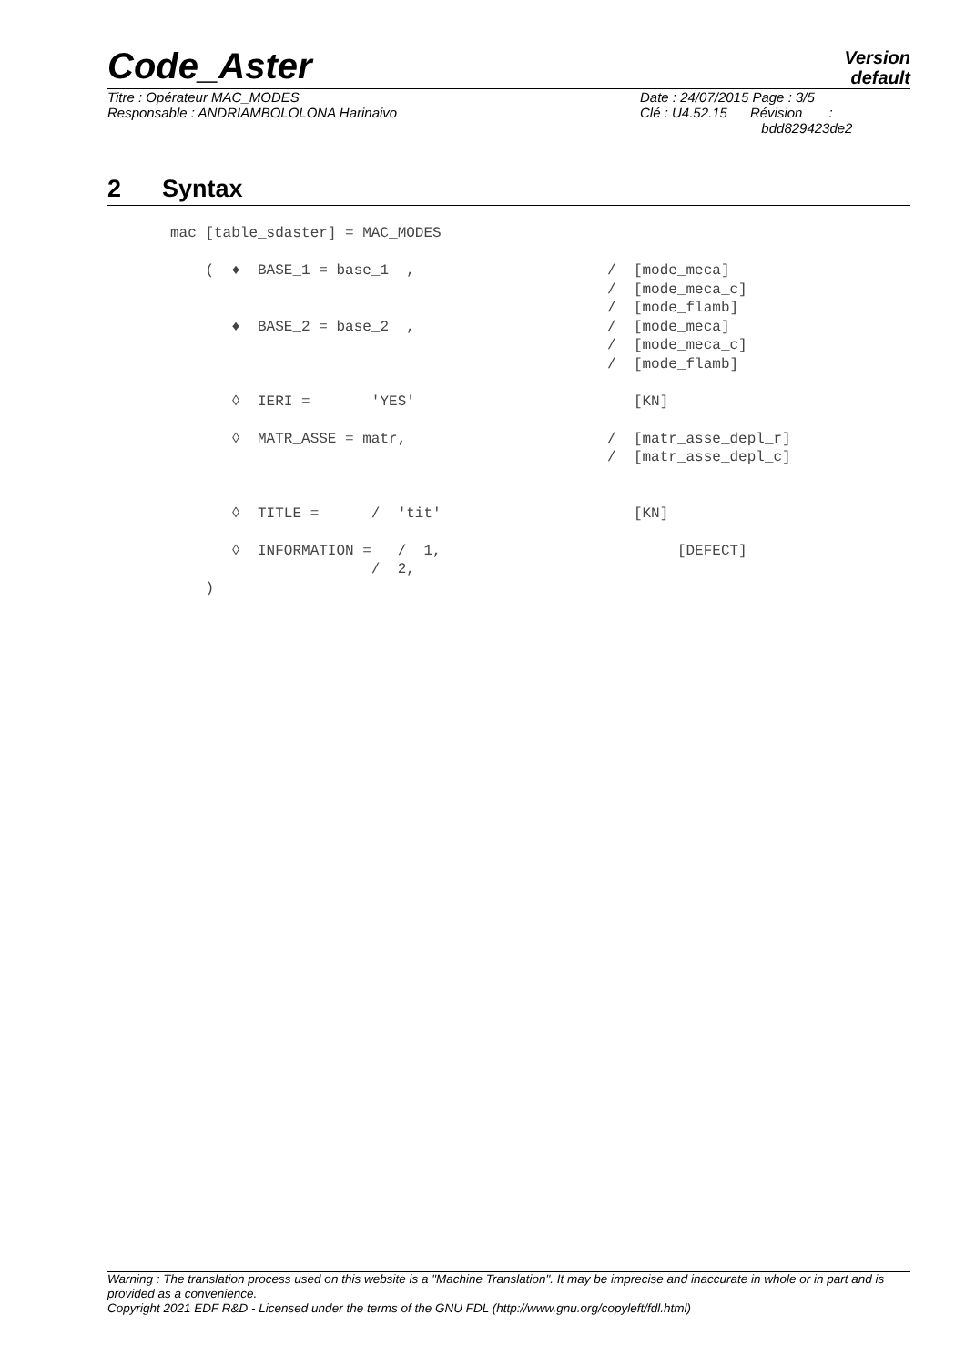Code_Aster
Version
default
Titre : Opérateur MAC_MODES
Responsable : ANDRIAMBOLOLONA Harinaivo
Date : 24/07/2015 Page : 3/5
Clé : U4.52.15 Révision :
bdd829423de2
2 Syntax
mac [table_sdaster] = MAC_MODES

    (  ♦  BASE_1 = base_1  ,                      /  [mode_meca]
                                                  /  [mode_meca_c]
                                                  /  [mode_flamb]
       ♦  BASE_2 = base_2  ,                      /  [mode_meca]
                                                  /  [mode_meca_c]
                                                  /  [mode_flamb]

       ◊  IERI =       'YES'                         [KN]

       ◊  MATR_ASSE = matr,                       /  [matr_asse_depl_r]
                                                  /  [matr_asse_depl_c]


       ◊  TITLE =      /  'tit'                      [KN]

       ◊  INFORMATION =   /  1,                           [DEFECT]
                       /  2,
    )
Warning : The translation process used on this website is a "Machine Translation". It may be imprecise and inaccurate in whole or in part and is provided as a convenience.
Copyright 2021 EDF R&D - Licensed under the terms of the GNU FDL (http://www.gnu.org/copyleft/fdl.html)